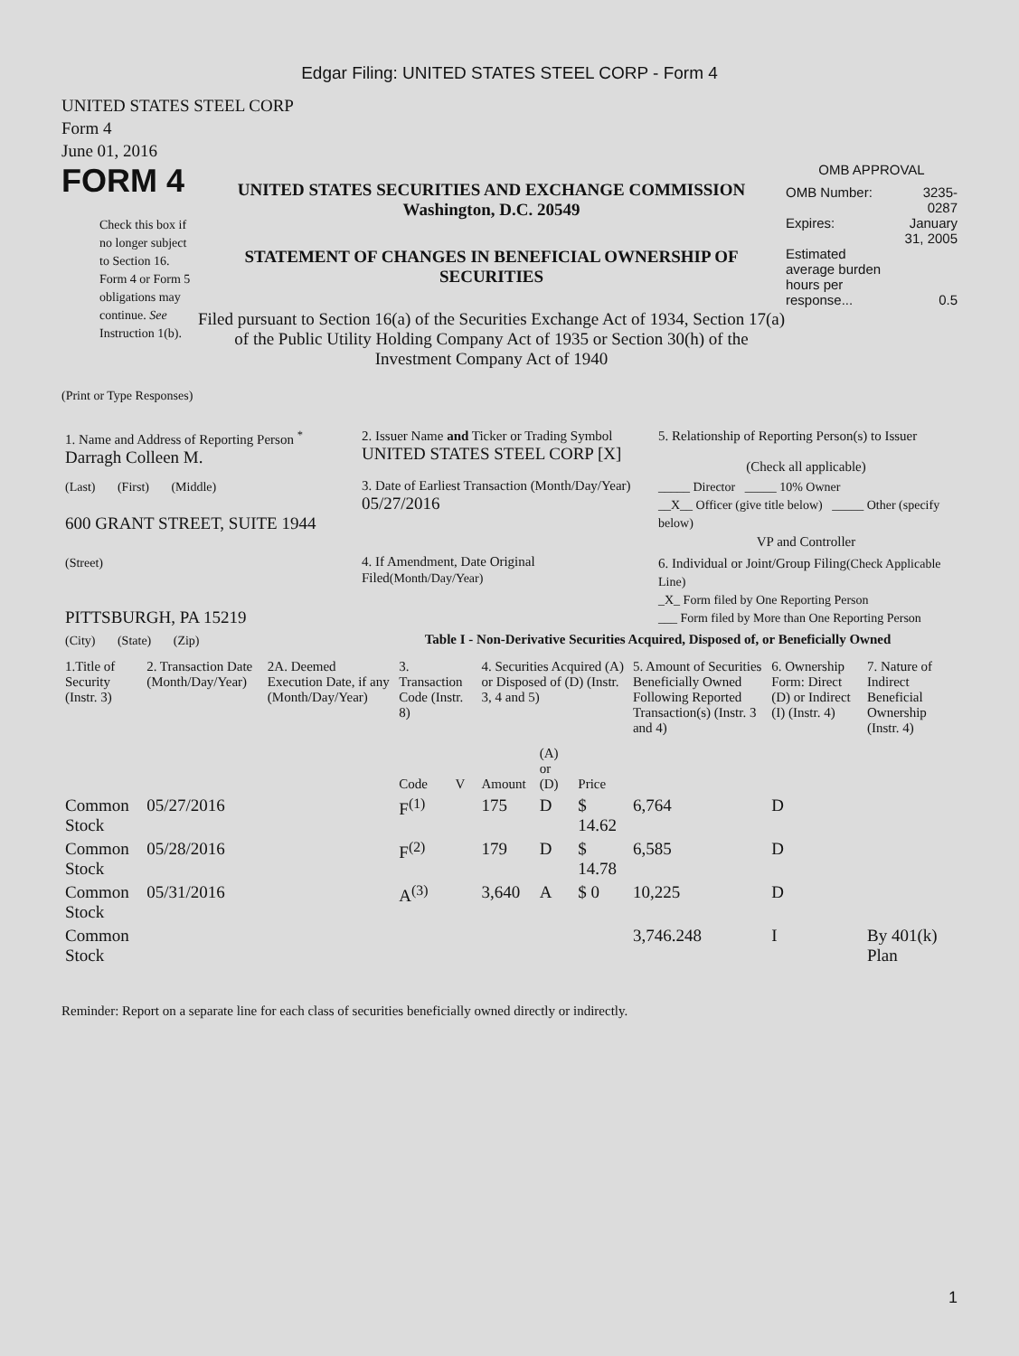Edgar Filing: UNITED STATES STEEL CORP - Form 4
UNITED STATES STEEL CORP
Form 4
June 01, 2016
FORM 4
Check this box if no longer subject to Section 16. Form 4 or Form 5 obligations may continue. See Instruction 1(b).
UNITED STATES SECURITIES AND EXCHANGE COMMISSION
Washington, D.C. 20549
STATEMENT OF CHANGES IN BENEFICIAL OWNERSHIP OF SECURITIES
Filed pursuant to Section 16(a) of the Securities Exchange Act of 1934, Section 17(a) of the Public Utility Holding Company Act of 1935 or Section 30(h) of the Investment Company Act of 1940
OMB APPROVAL
| OMB Number: | 3235-0287 |
| Expires: | January 31, 2005 |
| Estimated average burden hours per response... | 0.5 |
(Print or Type Responses)
| 1. Name and Address of Reporting Person <sup>*</sup> Darragh Colleen M. | 2. Issuer Name and Ticker or Trading Symbol UNITED STATES STEEL CORP [X] | 5. Relationship of Reporting Person(s) to Issuer (Check all applicable) |
| (Last) (First) (Middle) 600 GRANT STREET, SUITE 1944 | 3. Date of Earliest Transaction (Month/Day/Year) 05/27/2016 | _____ Director _____ 10% Owner __X__ Officer (give title below) _____ Other (specify below) VP and Controller |
| (Street) PITTSBURGH, PA 15219 | 4. If Amendment, Date Original Filed (Month/Day/Year) | 6. Individual or Joint/Group Filing (Check Applicable Line) _X_ Form filed by One Reporting Person ___ Form filed by More than One Reporting Person |
| (City) (State) (Zip) | Table I - Non-Derivative Securities Acquired, Disposed of, or Beneficially Owned | |
| 1.Title of Security (Instr. 3) | 2. Transaction Date (Month/Day/Year) | 2A. Deemed Execution Date, if any (Month/Day/Year) | 3. Transaction Code (Instr. 8) | | 4. Securities Acquired (A) or Disposed of (D) (Instr. 3, 4 and 5) | | | 5. Amount of Securities Beneficially Owned Following Reported Transaction(s) (Instr. 3 and 4) | 6. Ownership Form: Direct (D) or Indirect (I) (Instr. 4) | 7. Nature of Indirect Beneficial Ownership (Instr. 4) |
| --- | --- | --- | --- | --- | --- | --- | --- | --- | --- | --- |
| | | | Code | V | Amount | (A) or (D) | Price | | | |
| Common Stock | 05/27/2016 | | F<sup>(1)</sup> | | 175 | D | $ 14.62 | 6,764 | D | |
| Common Stock | 05/28/2016 | | F<sup>(2)</sup> | | 179 | D | $ 14.78 | 6,585 | D | |
| Common Stock | 05/31/2016 | | A<sup>(3)</sup> | | 3,640 | A | $ 0 | 10,225 | D | |
| Common Stock | | | | | | | | 3,746.248 | I | By 401(k) Plan |
Reminder: Report on a separate line for each class of securities beneficially owned directly or indirectly.
1